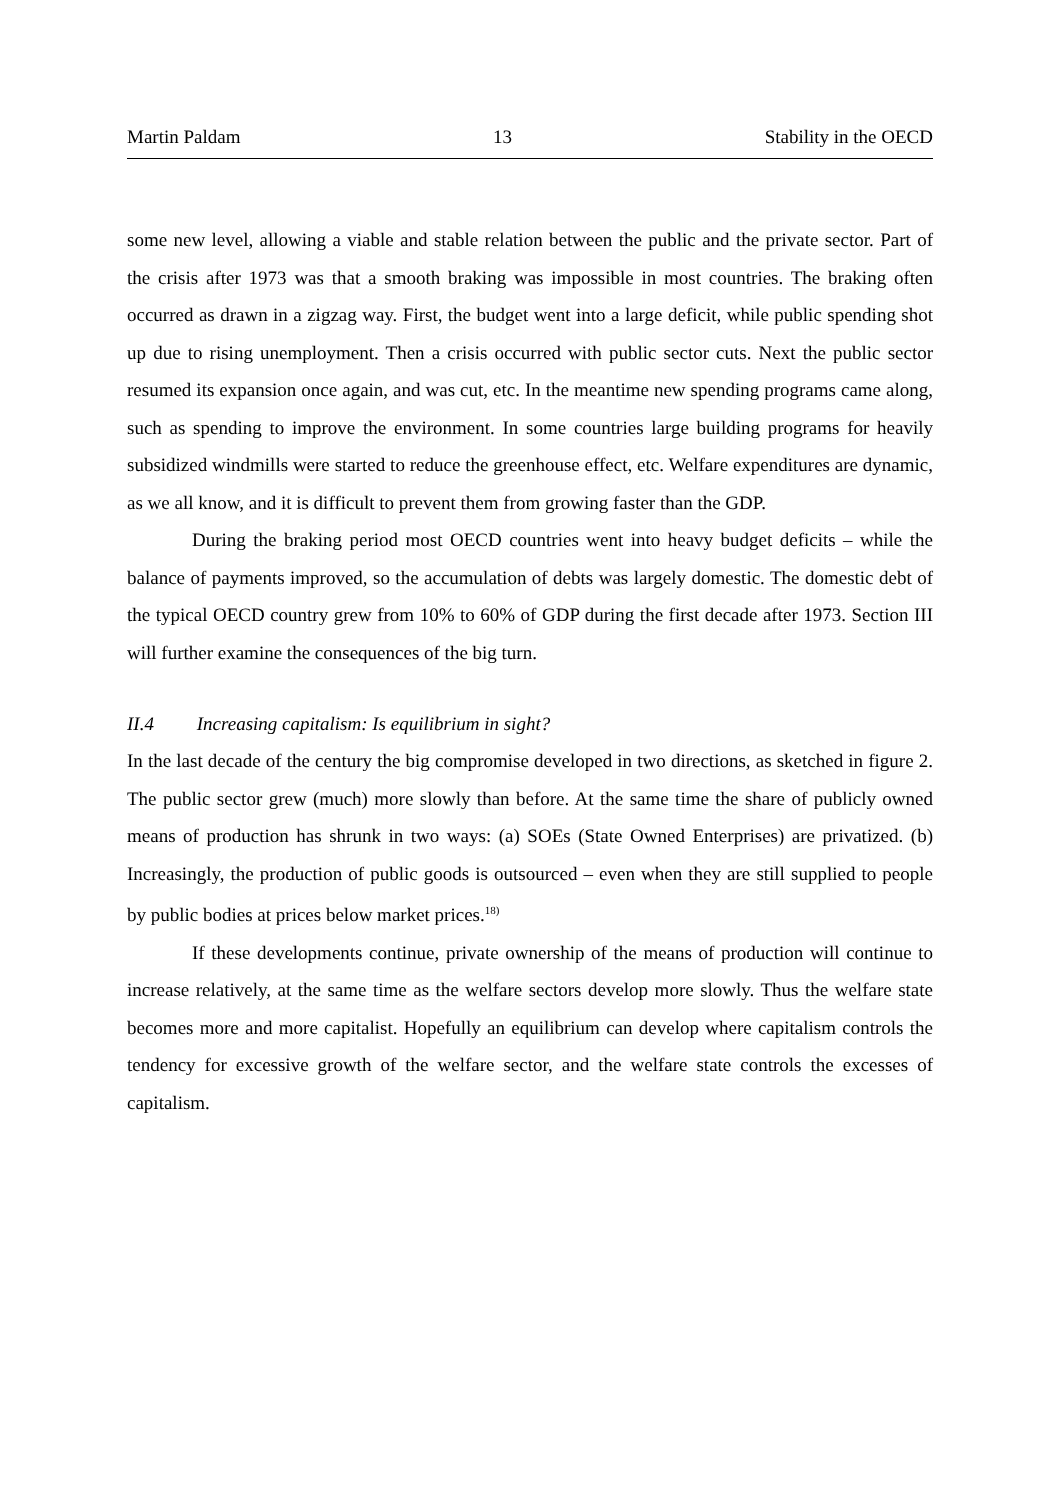Martin Paldam 13 Stability in the OECD
some new level, allowing a viable and stable relation between the public and the private sector. Part of the crisis after 1973 was that a smooth braking was impossible in most countries. The braking often occurred as drawn in a zigzag way. First, the budget went into a large deficit, while public spending shot up due to rising unemployment. Then a crisis occurred with public sector cuts. Next the public sector resumed its expansion once again, and was cut, etc. In the meantime new spending programs came along, such as spending to improve the environment. In some countries large building programs for heavily subsidized windmills were started to reduce the greenhouse effect, etc. Welfare expenditures are dynamic, as we all know, and it is difficult to prevent them from growing faster than the GDP.
During the braking period most OECD countries went into heavy budget deficits – while the balance of payments improved, so the accumulation of debts was largely domestic. The domestic debt of the typical OECD country grew from 10% to 60% of GDP during the first decade after 1973. Section III will further examine the consequences of the big turn.
II.4 Increasing capitalism: Is equilibrium in sight?
In the last decade of the century the big compromise developed in two directions, as sketched in figure 2. The public sector grew (much) more slowly than before. At the same time the share of publicly owned means of production has shrunk in two ways: (a) SOEs (State Owned Enterprises) are privatized. (b) Increasingly, the production of public goods is outsourced – even when they are still supplied to people by public bodies at prices below market prices.<sup>18)</sup>
If these developments continue, private ownership of the means of production will continue to increase relatively, at the same time as the welfare sectors develop more slowly. Thus the welfare state becomes more and more capitalist. Hopefully an equilibrium can develop where capitalism controls the tendency for excessive growth of the welfare sector, and the welfare state controls the excesses of capitalism.